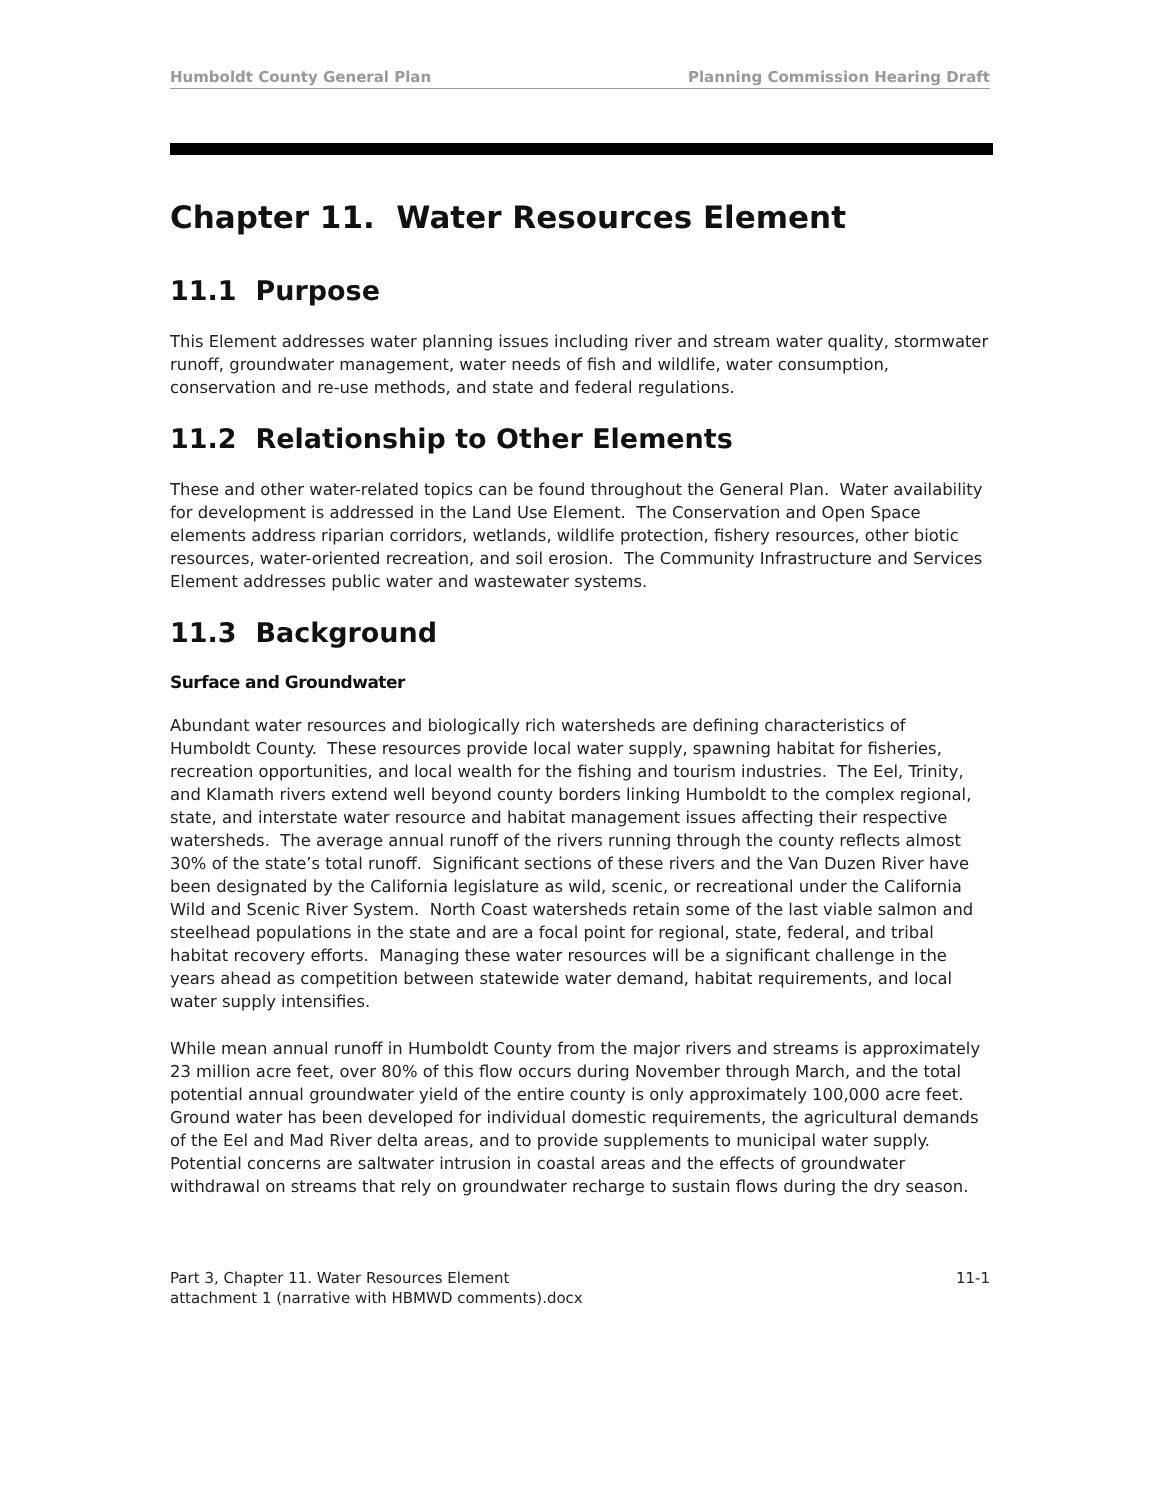Humboldt County General Plan Planning Commission Hearing Draft
Chapter 11. Water Resources Element
11.1 Purpose
This Element addresses water planning issues including river and stream water quality, stormwater runoff, groundwater management, water needs of fish and wildlife, water consumption, conservation and re-use methods, and state and federal regulations.
11.2 Relationship to Other Elements
These and other water-related topics can be found throughout the General Plan. Water availability for development is addressed in the Land Use Element. The Conservation and Open Space elements address riparian corridors, wetlands, wildlife protection, fishery resources, other biotic resources, water-oriented recreation, and soil erosion. The Community Infrastructure and Services Element addresses public water and wastewater systems.
11.3 Background
Surface and Groundwater
Abundant water resources and biologically rich watersheds are defining characteristics of Humboldt County. These resources provide local water supply, spawning habitat for fisheries, recreation opportunities, and local wealth for the fishing and tourism industries. The Eel, Trinity, and Klamath rivers extend well beyond county borders linking Humboldt to the complex regional, state, and interstate water resource and habitat management issues affecting their respective watersheds. The average annual runoff of the rivers running through the county reflects almost 30% of the state’s total runoff. Significant sections of these rivers and the Van Duzen River have been designated by the California legislature as wild, scenic, or recreational under the California Wild and Scenic River System. North Coast watersheds retain some of the last viable salmon and steelhead populations in the state and are a focal point for regional, state, federal, and tribal habitat recovery efforts. Managing these water resources will be a significant challenge in the years ahead as competition between statewide water demand, habitat requirements, and local water supply intensifies.
While mean annual runoff in Humboldt County from the major rivers and streams is approximately 23 million acre feet, over 80% of this flow occurs during November through March, and the total potential annual groundwater yield of the entire county is only approximately 100,000 acre feet. Ground water has been developed for individual domestic requirements, the agricultural demands of the Eel and Mad River delta areas, and to provide supplements to municipal water supply. Potential concerns are saltwater intrusion in coastal areas and the effects of groundwater withdrawal on streams that rely on groundwater recharge to sustain flows during the dry season.
Part 3, Chapter 11. Water Resources Element
attachment 1 (narrative with HBMWD comments).docx
11-1